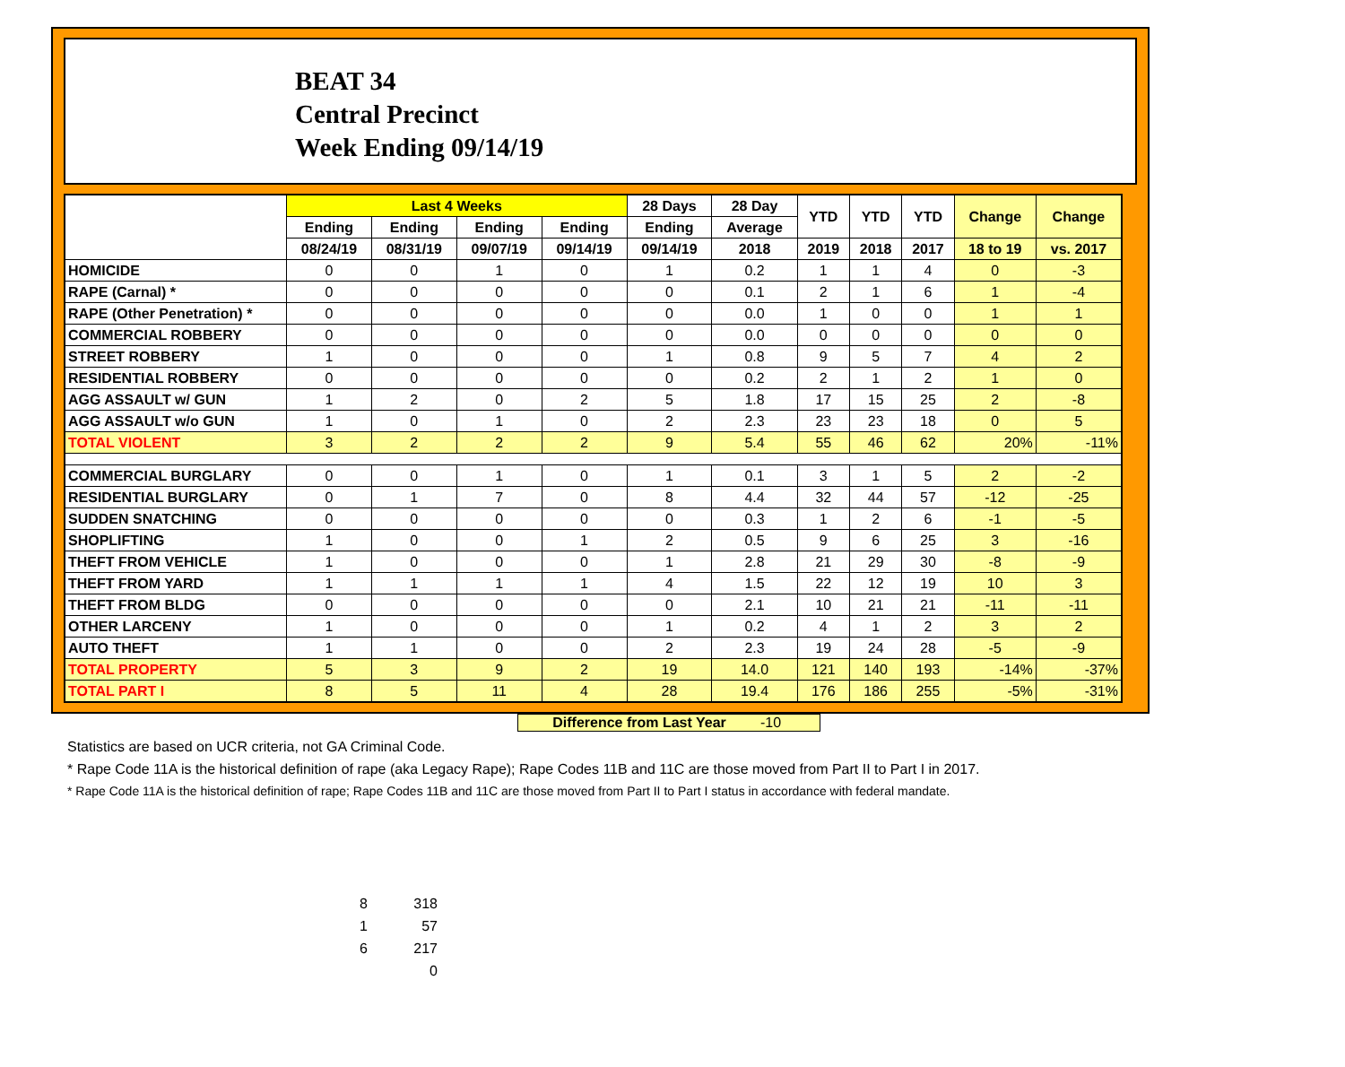BEAT 34
Central Precinct
Week Ending 09/14/19
| | Last 4 Weeks | | | | 28 Days | 28 Day | YTD | YTD | YTD | Change | Change |
| --- | --- | --- | --- | --- | --- | --- | --- | --- | --- | --- | --- |
| | Ending | Ending | Ending | Ending | Ending | Average | | | | | |
| | 08/24/19 | 08/31/19 | 09/07/19 | 09/14/19 | 09/14/19 | 2018 | 2019 | 2018 | 2017 | 18 to 19 | vs. 2017 |
| HOMICIDE | 0 | 0 | 1 | 0 | 1 | 0.2 | 1 | 1 | 4 | 0 | -3 |
| RAPE (Carnal) * | 0 | 0 | 0 | 0 | 0 | 0.1 | 2 | 1 | 6 | 1 | -4 |
| RAPE (Other Penetration) * | 0 | 0 | 0 | 0 | 0 | 0.0 | 1 | 0 | 0 | 1 | 1 |
| COMMERCIAL ROBBERY | 0 | 0 | 0 | 0 | 0 | 0.0 | 0 | 0 | 0 | 0 | 0 |
| STREET ROBBERY | 1 | 0 | 0 | 0 | 1 | 0.8 | 9 | 5 | 7 | 4 | 2 |
| RESIDENTIAL ROBBERY | 0 | 0 | 0 | 0 | 0 | 0.2 | 2 | 1 | 2 | 1 | 0 |
| AGG ASSAULT w/ GUN | 1 | 2 | 0 | 2 | 5 | 1.8 | 17 | 15 | 25 | 2 | -8 |
| AGG ASSAULT w/o GUN | 1 | 0 | 1 | 0 | 2 | 2.3 | 23 | 23 | 18 | 0 | 5 |
| TOTAL VIOLENT | 3 | 2 | 2 | 2 | 9 | 5.4 | 55 | 46 | 62 | 20% | -11% |
| COMMERCIAL BURGLARY | 0 | 0 | 1 | 0 | 1 | 0.1 | 3 | 1 | 5 | 2 | -2 |
| RESIDENTIAL BURGLARY | 0 | 1 | 7 | 0 | 8 | 4.4 | 32 | 44 | 57 | -12 | -25 |
| SUDDEN SNATCHING | 0 | 0 | 0 | 0 | 0 | 0.3 | 1 | 2 | 6 | -1 | -5 |
| SHOPLIFTING | 1 | 0 | 0 | 1 | 2 | 0.5 | 9 | 6 | 25 | 3 | -16 |
| THEFT FROM VEHICLE | 1 | 0 | 0 | 0 | 1 | 2.8 | 21 | 29 | 30 | -8 | -9 |
| THEFT FROM YARD | 1 | 1 | 1 | 1 | 4 | 1.5 | 22 | 12 | 19 | 10 | 3 |
| THEFT FROM BLDG | 0 | 0 | 0 | 0 | 0 | 2.1 | 10 | 21 | 21 | -11 | -11 |
| OTHER LARCENY | 1 | 0 | 0 | 0 | 1 | 0.2 | 4 | 1 | 2 | 3 | 2 |
| AUTO THEFT | 1 | 1 | 0 | 0 | 2 | 2.3 | 19 | 24 | 28 | -5 | -9 |
| TOTAL PROPERTY | 5 | 3 | 9 | 2 | 19 | 14.0 | 121 | 140 | 193 | -14% | -37% |
| TOTAL PART I | 8 | 5 | 11 | 4 | 28 | 19.4 | 176 | 186 | 255 | -5% | -31% |
Difference from Last Year -10
Statistics are based on UCR criteria, not GA Criminal Code.
* Rape Code 11A is the historical definition of rape (aka Legacy Rape); Rape Codes 11B and 11C are those moved from Part II to Part I in 2017.
* Rape Code 11A is the historical definition of rape; Rape Codes 11B and 11C are those moved from Part II to Part I status in accordance with federal mandate.
8 318
1 57
6 217
0